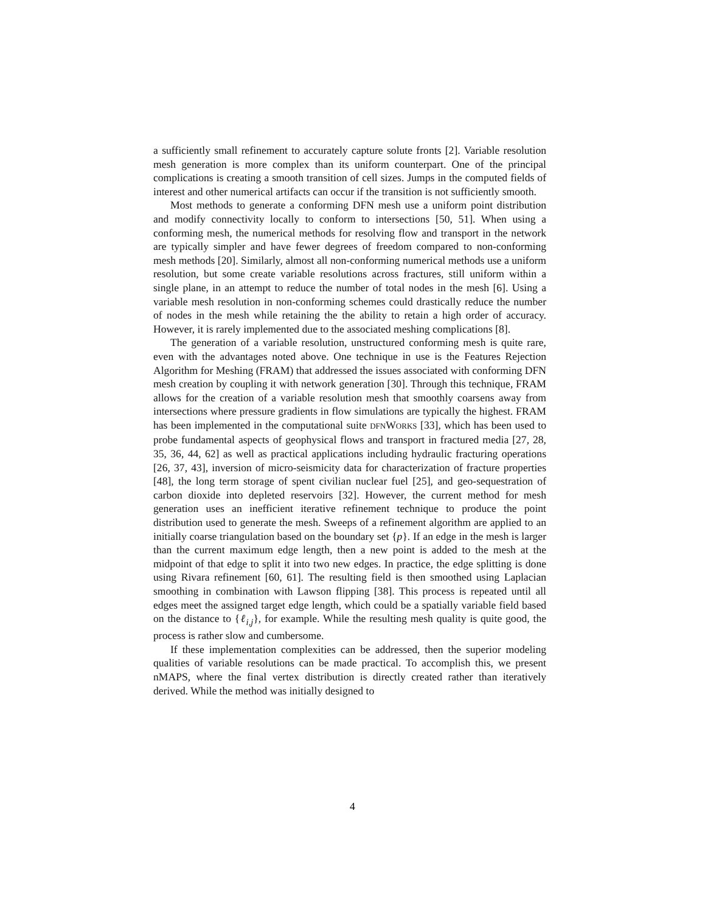a sufficiently small refinement to accurately capture solute fronts [2]. Variable resolution mesh generation is more complex than its uniform counterpart. One of the principal complications is creating a smooth transition of cell sizes. Jumps in the computed fields of interest and other numerical artifacts can occur if the transition is not sufficiently smooth.
Most methods to generate a conforming DFN mesh use a uniform point distribution and modify connectivity locally to conform to intersections [50, 51]. When using a conforming mesh, the numerical methods for resolving flow and transport in the network are typically simpler and have fewer degrees of freedom compared to non-conforming mesh methods [20]. Similarly, almost all non-conforming numerical methods use a uniform resolution, but some create variable resolutions across fractures, still uniform within a single plane, in an attempt to reduce the number of total nodes in the mesh [6]. Using a variable mesh resolution in non-conforming schemes could drastically reduce the number of nodes in the mesh while retaining the the ability to retain a high order of accuracy. However, it is rarely implemented due to the associated meshing complications [8].
The generation of a variable resolution, unstructured conforming mesh is quite rare, even with the advantages noted above. One technique in use is the Features Rejection Algorithm for Meshing (FRAM) that addressed the issues associated with conforming DFN mesh creation by coupling it with network generation [30]. Through this technique, FRAM allows for the creation of a variable resolution mesh that smoothly coarsens away from intersections where pressure gradients in flow simulations are typically the highest. FRAM has been implemented in the computational suite DFNWORKS [33], which has been used to probe fundamental aspects of geophysical flows and transport in fractured media [27, 28, 35, 36, 44, 62] as well as practical applications including hydraulic fracturing operations [26, 37, 43], inversion of micro-seismicity data for characterization of fracture properties [48], the long term storage of spent civilian nuclear fuel [25], and geo-sequestration of carbon dioxide into depleted reservoirs [32]. However, the current method for mesh generation uses an inefficient iterative refinement technique to produce the point distribution used to generate the mesh. Sweeps of a refinement algorithm are applied to an initially coarse triangulation based on the boundary set {p}. If an edge in the mesh is larger than the current maximum edge length, then a new point is added to the mesh at the midpoint of that edge to split it into two new edges. In practice, the edge splitting is done using Rivara refinement [60, 61]. The resulting field is then smoothed using Laplacian smoothing in combination with Lawson flipping [38]. This process is repeated until all edges meet the assigned target edge length, which could be a spatially variable field based on the distance to {ℓ<sub>i,j</sub>}, for example. While the resulting mesh quality is quite good, the process is rather slow and cumbersome.
If these implementation complexities can be addressed, then the superior modeling qualities of variable resolutions can be made practical. To accomplish this, we present nMAPS, where the final vertex distribution is directly created rather than iteratively derived. While the method was initially designed to
4